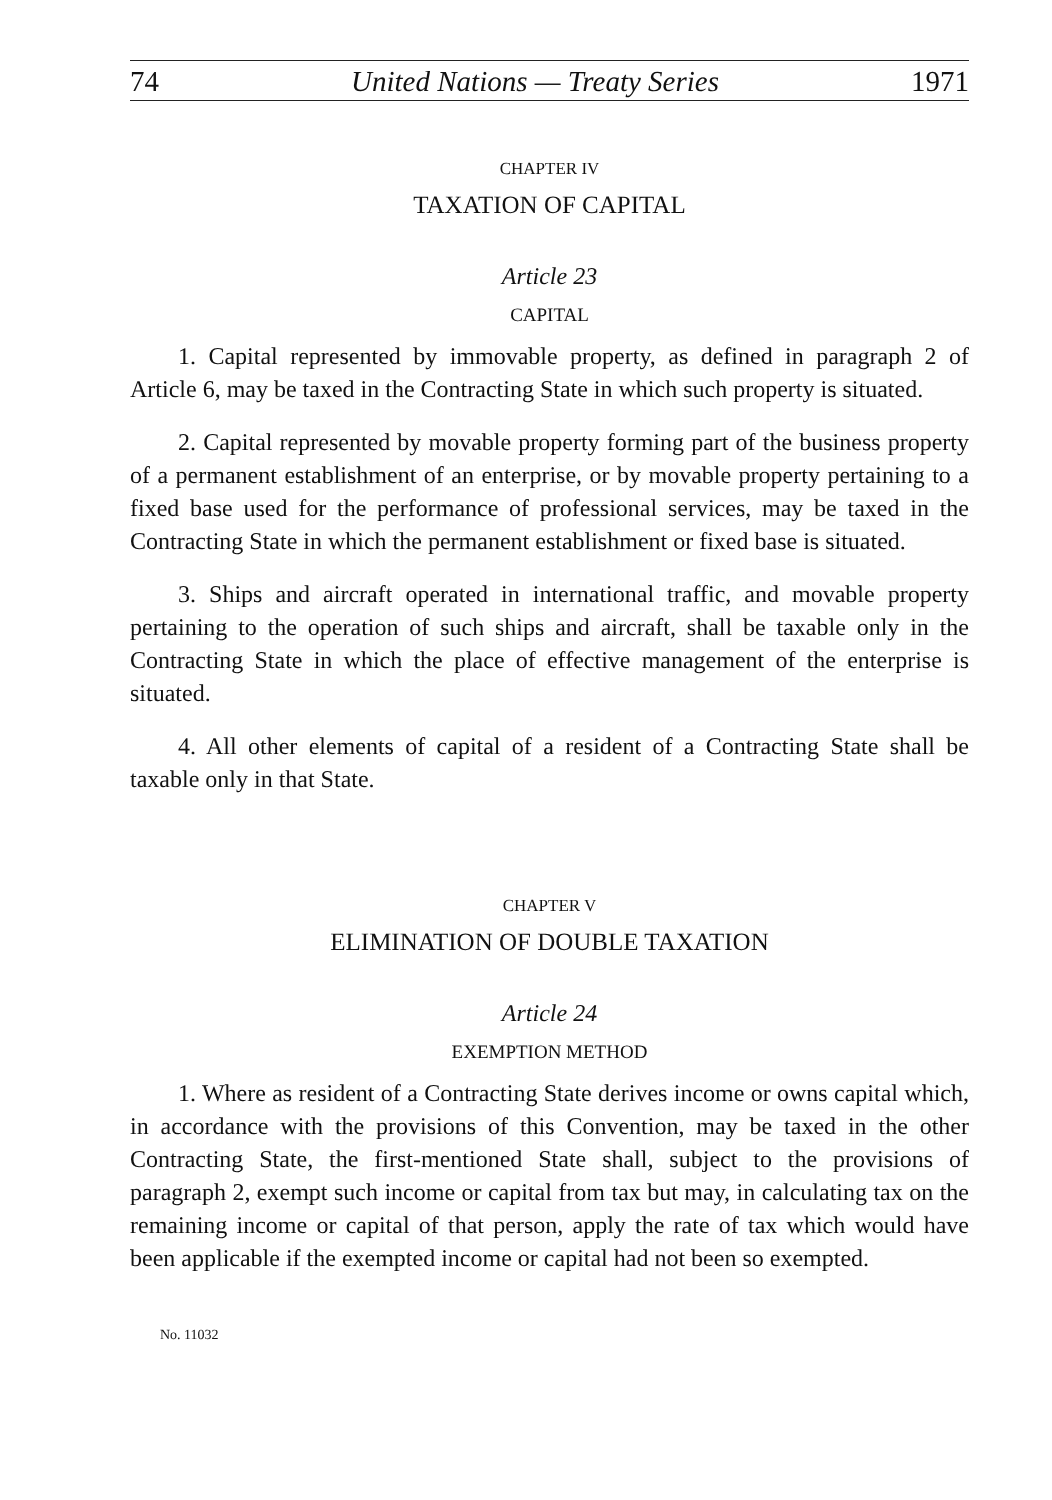74 United Nations — Treaty Series 1971
CHAPTER IV
TAXATION OF CAPITAL
Article 23
CAPITAL
1. Capital represented by immovable property, as defined in paragraph 2 of Article 6, may be taxed in the Contracting State in which such property is situated.
2. Capital represented by movable property forming part of the business property of a permanent establishment of an enterprise, or by movable property pertaining to a fixed base used for the performance of professional services, may be taxed in the Contracting State in which the permanent establishment or fixed base is situated.
3. Ships and aircraft operated in international traffic, and movable property pertaining to the operation of such ships and aircraft, shall be taxable only in the Contracting State in which the place of effective management of the enterprise is situated.
4. All other elements of capital of a resident of a Contracting State shall be taxable only in that State.
CHAPTER V
ELIMINATION OF DOUBLE TAXATION
Article 24
EXEMPTION METHOD
1. Where as resident of a Contracting State derives income or owns capital which, in accordance with the provisions of this Convention, may be taxed in the other Contracting State, the first-mentioned State shall, subject to the provisions of paragraph 2, exempt such income or capital from tax but may, in calculating tax on the remaining income or capital of that person, apply the rate of tax which would have been applicable if the exempted income or capital had not been so exempted.
No. 11032